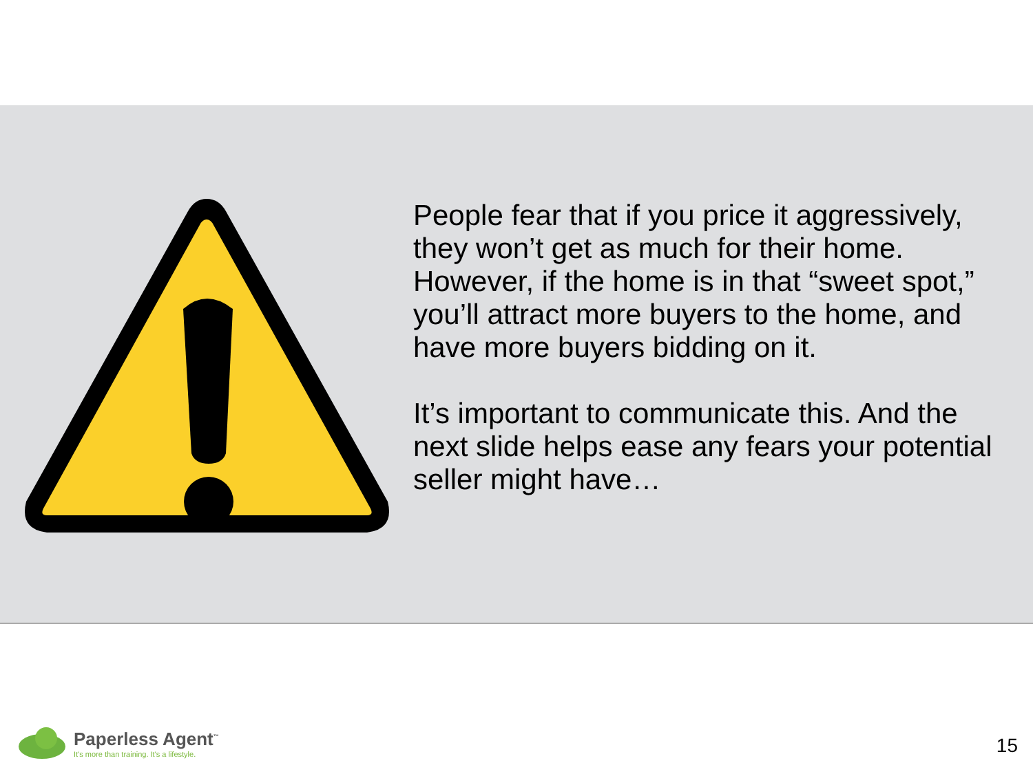People fear that if you price it aggressively, they won’t get as much for their home. However, if the home is in that “sweet spot,” you’ll attract more buyers to the home, and have more buyers bidding on it.
It’s important to communicate this. And the next slide helps ease any fears your potential seller might have…
Paperless Agent<sup>™</sup>
It's more than training. It's a lifestyle.
15